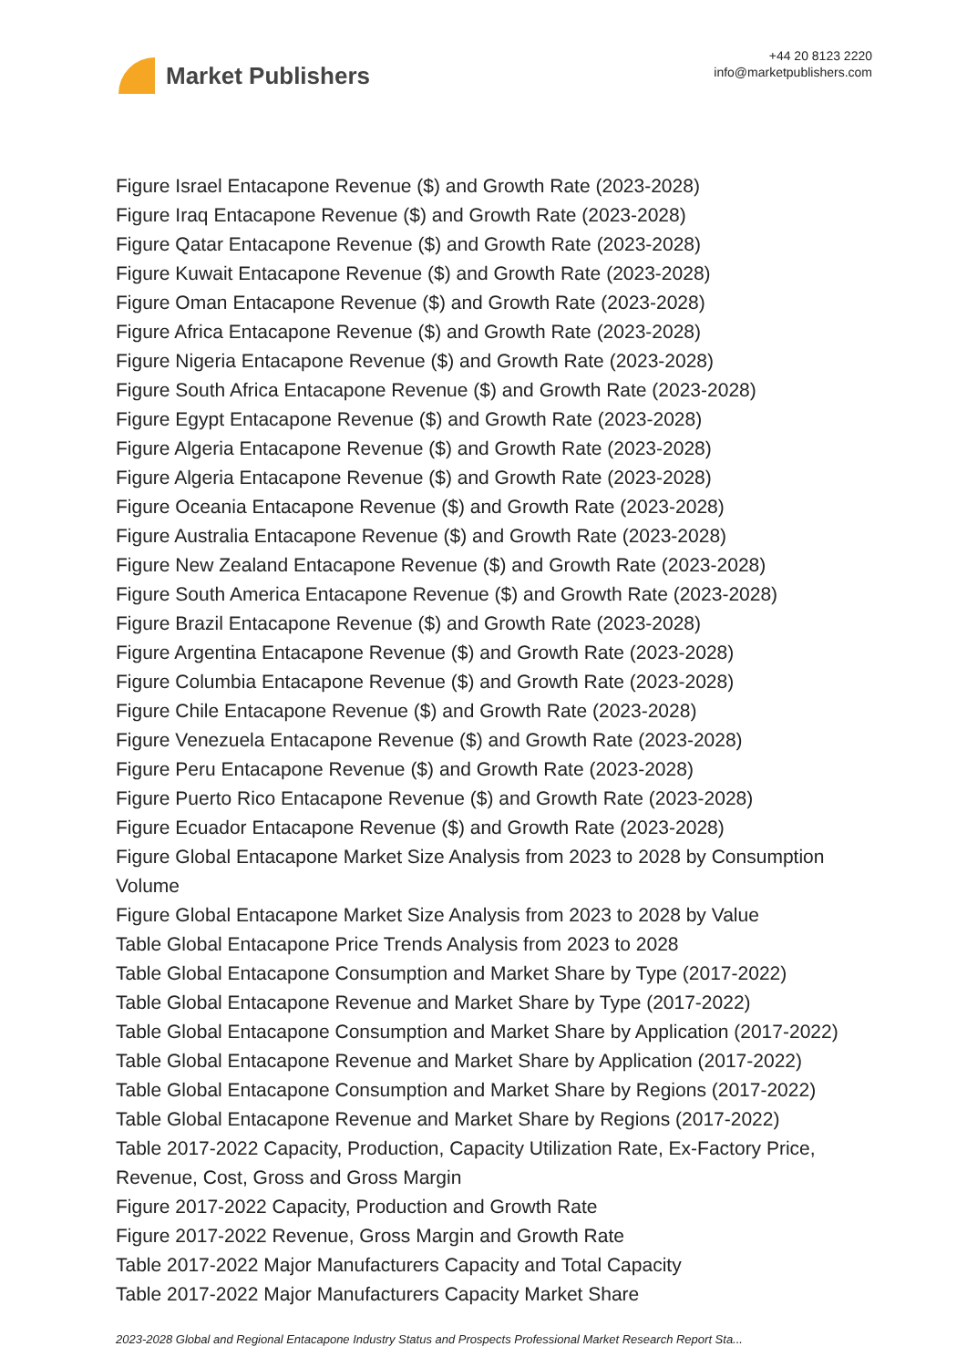Market Publishers
+44 20 8123 2220
info@marketpublishers.com
Figure Israel Entacapone Revenue ($) and Growth Rate (2023-2028)
Figure Iraq Entacapone Revenue ($) and Growth Rate (2023-2028)
Figure Qatar Entacapone Revenue ($) and Growth Rate (2023-2028)
Figure Kuwait Entacapone Revenue ($) and Growth Rate (2023-2028)
Figure Oman Entacapone Revenue ($) and Growth Rate (2023-2028)
Figure Africa Entacapone Revenue ($) and Growth Rate (2023-2028)
Figure Nigeria Entacapone Revenue ($) and Growth Rate (2023-2028)
Figure South Africa Entacapone Revenue ($) and Growth Rate (2023-2028)
Figure Egypt Entacapone Revenue ($) and Growth Rate (2023-2028)
Figure Algeria Entacapone Revenue ($) and Growth Rate (2023-2028)
Figure Algeria Entacapone Revenue ($) and Growth Rate (2023-2028)
Figure Oceania Entacapone Revenue ($) and Growth Rate (2023-2028)
Figure Australia Entacapone Revenue ($) and Growth Rate (2023-2028)
Figure New Zealand Entacapone Revenue ($) and Growth Rate (2023-2028)
Figure South America Entacapone Revenue ($) and Growth Rate (2023-2028)
Figure Brazil Entacapone Revenue ($) and Growth Rate (2023-2028)
Figure Argentina Entacapone Revenue ($) and Growth Rate (2023-2028)
Figure Columbia Entacapone Revenue ($) and Growth Rate (2023-2028)
Figure Chile Entacapone Revenue ($) and Growth Rate (2023-2028)
Figure Venezuela Entacapone Revenue ($) and Growth Rate (2023-2028)
Figure Peru Entacapone Revenue ($) and Growth Rate (2023-2028)
Figure Puerto Rico Entacapone Revenue ($) and Growth Rate (2023-2028)
Figure Ecuador Entacapone Revenue ($) and Growth Rate (2023-2028)
Figure Global Entacapone Market Size Analysis from 2023 to 2028 by Consumption Volume
Figure Global Entacapone Market Size Analysis from 2023 to 2028 by Value
Table Global Entacapone Price Trends Analysis from 2023 to 2028
Table Global Entacapone Consumption and Market Share by Type (2017-2022)
Table Global Entacapone Revenue and Market Share by Type (2017-2022)
Table Global Entacapone Consumption and Market Share by Application (2017-2022)
Table Global Entacapone Revenue and Market Share by Application (2017-2022)
Table Global Entacapone Consumption and Market Share by Regions (2017-2022)
Table Global Entacapone Revenue and Market Share by Regions (2017-2022)
Table 2017-2022 Capacity, Production, Capacity Utilization Rate, Ex-Factory Price, Revenue, Cost, Gross and Gross Margin
Figure 2017-2022 Capacity, Production and Growth Rate
Figure 2017-2022 Revenue, Gross Margin and Growth Rate
Table 2017-2022 Major Manufacturers Capacity and Total Capacity
Table 2017-2022 Major Manufacturers Capacity Market Share
2023-2028 Global and Regional Entacapone Industry Status and Prospects Professional Market Research Report Sta...